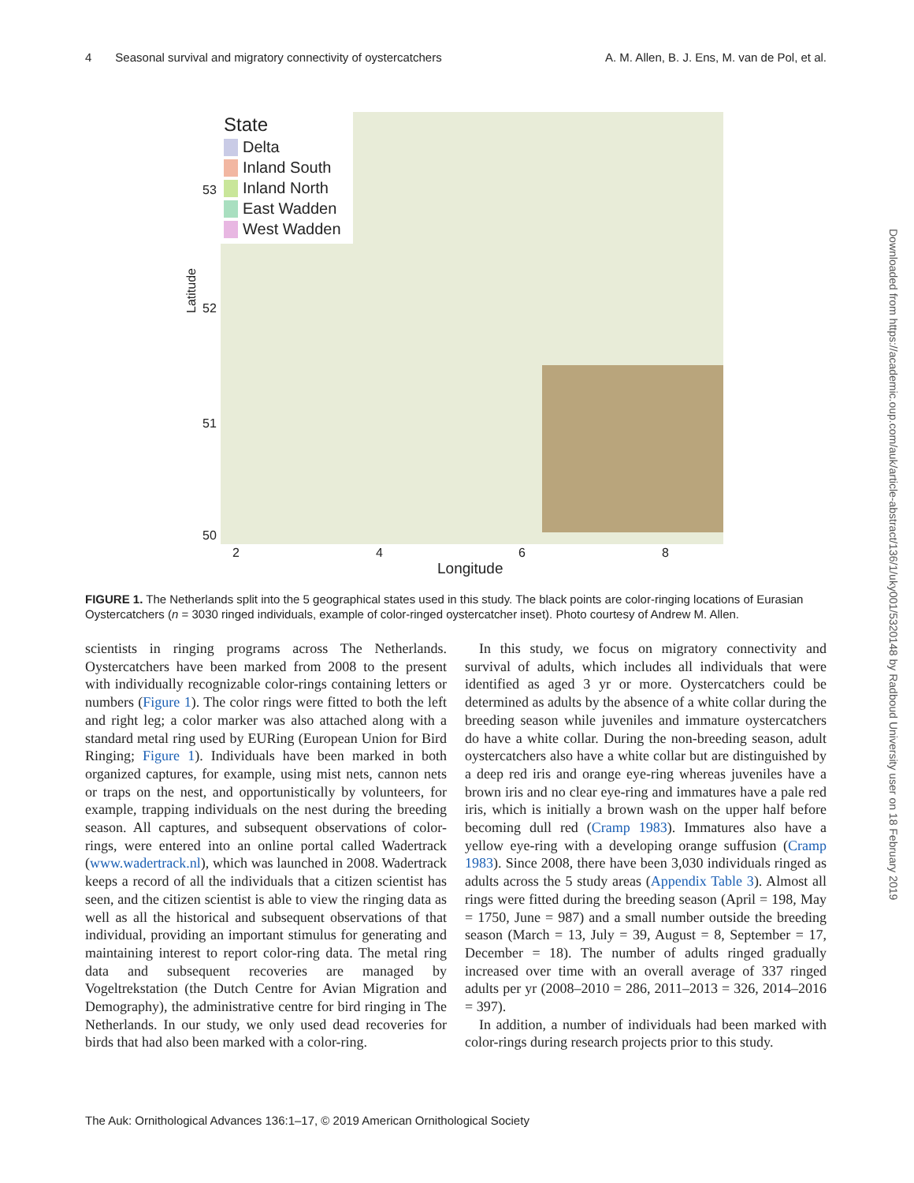4 Seasonal survival and migratory connectivity of oystercatchers A. M. Allen, B. J. Ens, M. van de Pol, et al.
State
Delta
Inland South
Inland North
East Wadden
West Wadden
53
52
51
50
Latitude
2 4 6 8
Longitude
FIGURE 1. The Netherlands split into the 5 geographical states used in this study. The black points are color-ringing locations of Eurasian Oystercatchers (n = 3030 ringed individuals, example of color-ringed oystercatcher inset). Photo courtesy of Andrew M. Allen.
scientists in ringing programs across The Netherlands. Oystercatchers have been marked from 2008 to the present with individually recognizable color-rings containing letters or numbers (Figure 1). The color rings were fitted to both the left and right leg; a color marker was also attached along with a standard metal ring used by EURing (European Union for Bird Ringing; Figure 1). Individuals have been marked in both organized captures, for example, using mist nets, cannon nets or traps on the nest, and opportunistically by volunteers, for example, trapping individuals on the nest during the breeding season. All captures, and subsequent observations of color-rings, were entered into an online portal called Wadertrack (www.wadertrack.nl), which was launched in 2008. Wadertrack keeps a record of all the individuals that a citizen scientist has seen, and the citizen scientist is able to view the ringing data as well as all the historical and subsequent observations of that individual, providing an important stimulus for generating and maintaining interest to report color-ring data. The metal ring data and subsequent recoveries are managed by Vogeltrekstation (the Dutch Centre for Avian Migration and Demography), the administrative centre for bird ringing in The Netherlands. In our study, we only used dead recoveries for birds that had also been marked with a color-ring.
 In this study, we focus on migratory connectivity and survival of adults, which includes all individuals that were identified as aged 3 yr or more. Oystercatchers could be determined as adults by the absence of a white collar during the breeding season while juveniles and immature oystercatchers do have a white collar. During the non-breeding season, adult oystercatchers also have a white collar but are distinguished by a deep red iris and orange eye-ring whereas juveniles have a brown iris and no clear eye-ring and immatures have a pale red iris, which is initially a brown wash on the upper half before becoming dull red (Cramp 1983). Immatures also have a yellow eye-ring with a developing orange suffusion (Cramp 1983). Since 2008, there have been 3,030 individuals ringed as adults across the 5 study areas (Appendix Table 3). Almost all rings were fitted during the breeding season (April = 198, May = 1750, June = 987) and a small number outside the breeding season (March = 13, July = 39, August = 8, September = 17, December = 18). The number of adults ringed gradually increased over time with an overall average of 337 ringed adults per yr (2008–2010 = 286, 2011–2013 = 326, 2014–2016 = 397).
 In addition, a number of individuals had been marked with color-rings during research projects prior to this study.
Downloaded from https://academic.oup.com/auk/article-abstract/136/1/uky001/5320148 by Radboud University user on 18 February 2019
The Auk: Ornithological Advances 136:1–17, © 2019 American Ornithological Society